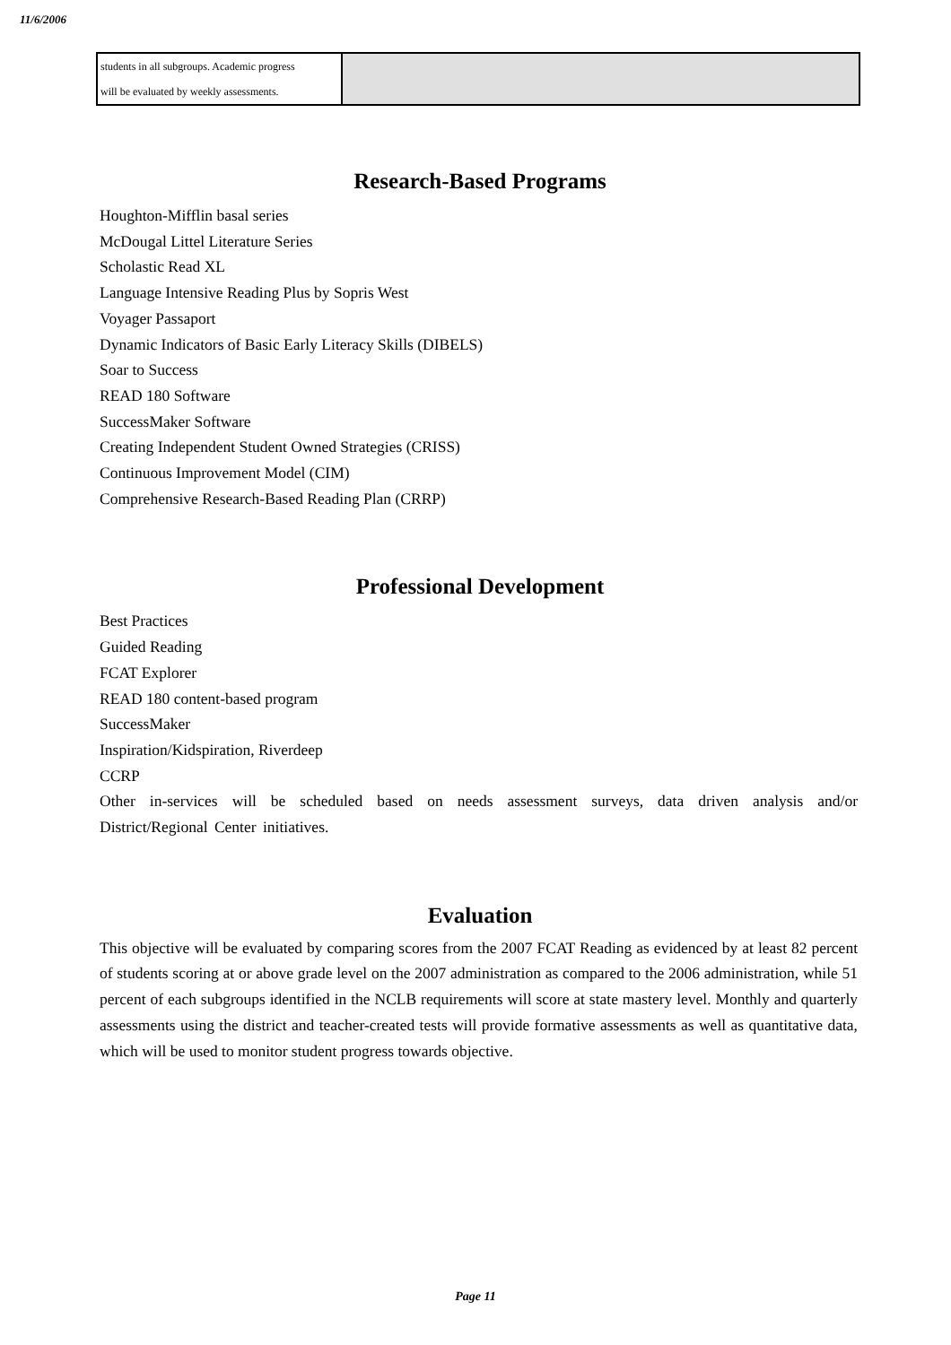11/6/2006
| students in all subgroups. Academic progress will be evaluated by weekly assessments. | |
Research-Based Programs
Houghton-Mifflin basal series
McDougal Littel Literature Series
Scholastic Read XL
Language Intensive Reading Plus by Sopris West
Voyager Passaport
Dynamic Indicators of Basic Early Literacy Skills (DIBELS)
Soar to Success
READ 180 Software
SuccessMaker Software
Creating Independent Student Owned Strategies (CRISS)
Continuous Improvement Model (CIM)
Comprehensive Research-Based Reading Plan (CRRP)
Professional Development
Best Practices
Guided Reading
FCAT Explorer
READ 180 content-based program
SuccessMaker
Inspiration/Kidspiration, Riverdeep
CCRP
Other in-services will be scheduled based on needs assessment surveys, data driven analysis and/or District/Regional Center initiatives.
Evaluation
This objective will be evaluated by comparing scores from the 2007 FCAT Reading as evidenced by at least 82 percent of students scoring at or above grade level on the 2007 administration as compared to the 2006 administration, while 51 percent of each subgroups identified in the NCLB requirements will score at state mastery level. Monthly and quarterly assessments using the district and teacher-created tests will provide formative assessments as well as quantitative data, which will be used to monitor student progress towards objective.
Page 11